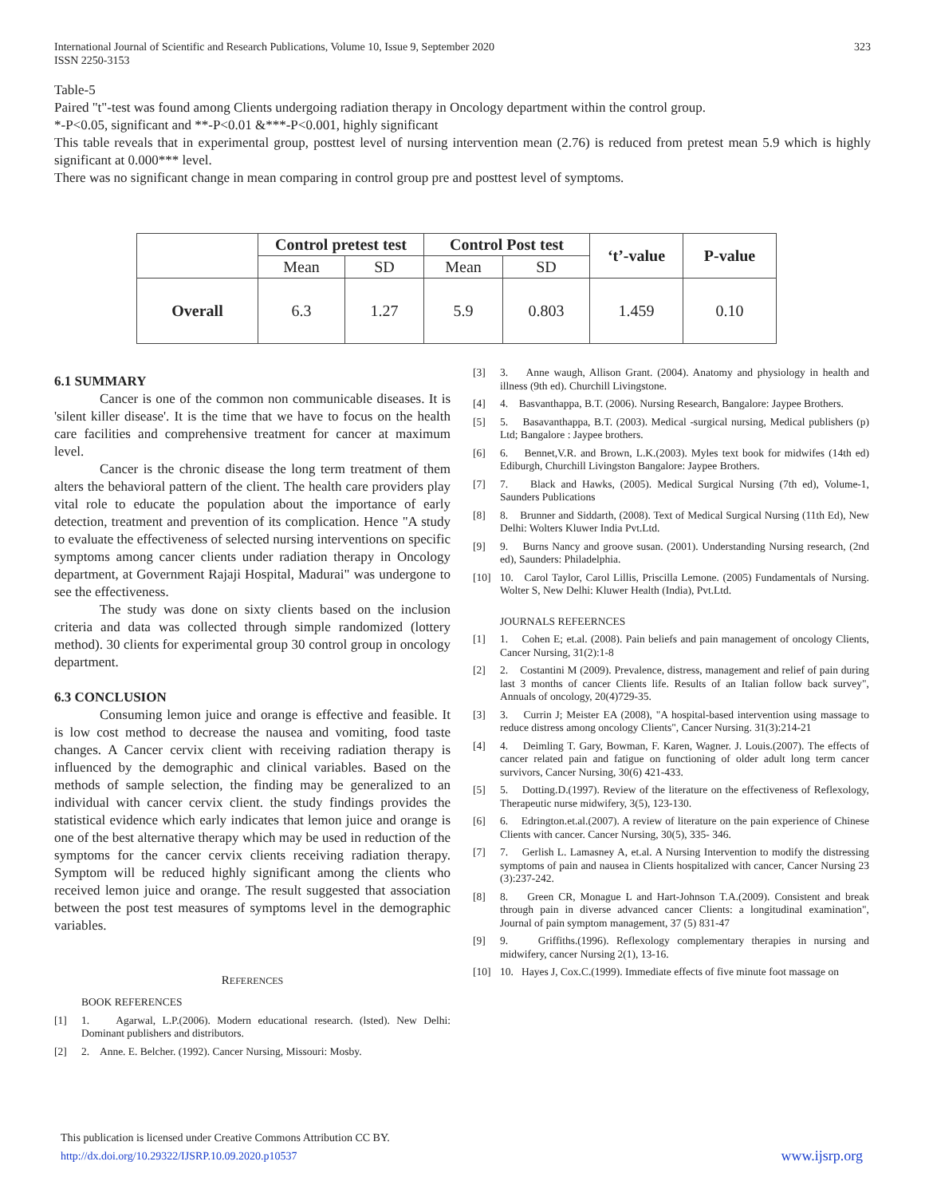International Journal of Scientific and Research Publications, Volume 10, Issue 9, September 2020
ISSN 2250-3153
323
Table-5
Paired "t"-test was found among Clients undergoing radiation therapy in Oncology department within the control group.
*-P<0.05, significant and **-P<0.01 &***-P<0.001, highly significant
This table reveals that in experimental group, posttest level of nursing intervention mean (2.76) is reduced from pretest mean 5.9 which is highly significant at 0.000*** level.
There was no significant change in mean comparing in control group pre and posttest level of symptoms.
| | Control pretest test | | Control Post test | | ‘t’-value | P-value |
| --- | --- | --- | --- | --- | --- | --- |
| | Mean | SD | Mean | SD | | |
| Overall | 6.3 | 1.27 | 5.9 | 0.803 | 1.459 | 0.10 |
6.1 SUMMARY
Cancer is one of the common non communicable diseases. It is 'silent killer disease'. It is the time that we have to focus on the health care facilities and comprehensive treatment for cancer at maximum level.
Cancer is the chronic disease the long term treatment of them alters the behavioral pattern of the client. The health care providers play vital role to educate the population about the importance of early detection, treatment and prevention of its complication. Hence "A study to evaluate the effectiveness of selected nursing interventions on specific symptoms among cancer clients under radiation therapy in Oncology department, at Government Rajaji Hospital, Madurai" was undergone to see the effectiveness.
The study was done on sixty clients based on the inclusion criteria and data was collected through simple randomized (lottery method). 30 clients for experimental group 30 control group in oncology department.
6.3 CONCLUSION
Consuming lemon juice and orange is effective and feasible. It is low cost method to decrease the nausea and vomiting, food taste changes. A Cancer cervix client with receiving radiation therapy is influenced by the demographic and clinical variables. Based on the methods of sample selection, the finding may be generalized to an individual with cancer cervix client. the study findings provides the statistical evidence which early indicates that lemon juice and orange is one of the best alternative therapy which may be used in reduction of the symptoms for the cancer cervix clients receiving radiation therapy. Symptom will be reduced highly significant among the clients who received lemon juice and orange. The result suggested that association between the post test measures of symptoms level in the demographic variables.
REFERENCES
BOOK REFERENCES
[1] 1. Agarwal, L.P.(2006). Modern educational research. (lsted). New Delhi: Dominant publishers and distributors.
[2] 2. Anne. E. Belcher. (1992). Cancer Nursing, Missouri: Mosby.
[3] 3. Anne waugh, Allison Grant. (2004). Anatomy and physiology in health and illness (9th ed). Churchill Livingstone.
[4] 4. Basvanthappa, B.T. (2006). Nursing Research, Bangalore: Jaypee Brothers.
[5] 5. Basavanthappa, B.T. (2003). Medical -surgical nursing, Medical publishers (p) Ltd; Bangalore : Jaypee brothers.
[6] 6. Bennet,V.R. and Brown, L.K.(2003). Myles text book for midwifes (14th ed) Ediburgh, Churchill Livingston Bangalore: Jaypee Brothers.
[7] 7. Black and Hawks, (2005). Medical Surgical Nursing (7th ed), Volume-1, Saunders Publications
[8] 8. Brunner and Siddarth, (2008). Text of Medical Surgical Nursing (11th Ed), New Delhi: Wolters Kluwer India Pvt.Ltd.
[9] 9. Burns Nancy and groove susan. (2001). Understanding Nursing research, (2nd ed), Saunders: Philadelphia.
[10] 10. Carol Taylor, Carol Lillis, Priscilla Lemone. (2005) Fundamentals of Nursing. Wolter S, New Delhi: Kluwer Health (India), Pvt.Ltd.
JOURNALS REFEERNCES
[1] 1. Cohen E; et.al. (2008). Pain beliefs and pain management of oncology Clients, Cancer Nursing, 31(2):1-8
[2] 2. Costantini M (2009). Prevalence, distress, management and relief of pain during last 3 months of cancer Clients life. Results of an Italian follow back survey", Annuals of oncology, 20(4)729-35.
[3] 3. Currin J; Meister EA (2008), "A hospital-based intervention using massage to reduce distress among oncology Clients", Cancer Nursing. 31(3):214-21
[4] 4. Deimling T. Gary, Bowman, F. Karen, Wagner. J. Louis.(2007). The effects of cancer related pain and fatigue on functioning of older adult long term cancer survivors, Cancer Nursing, 30(6) 421-433.
[5] 5. Dotting.D.(1997). Review of the literature on the effectiveness of Reflexology, Therapeutic nurse midwifery, 3(5), 123-130.
[6] 6. Edrington.et.al.(2007). A review of literature on the pain experience of Chinese Clients with cancer. Cancer Nursing, 30(5), 335- 346.
[7] 7. Gerlish L. Lamasney A, et.al. A Nursing Intervention to modify the distressing symptoms of pain and nausea in Clients hospitalized with cancer, Cancer Nursing 23 (3):237-242.
[8] 8. Green CR, Monague L and Hart-Johnson T.A.(2009). Consistent and break through pain in diverse advanced cancer Clients: a longitudinal examination", Journal of pain symptom management, 37 (5) 831-47
[9] 9. Griffiths.(1996). Reflexology complementary therapies in nursing and midwifery, cancer Nursing 2(1), 13-16.
[10] 10. Hayes J, Cox.C.(1999). Immediate effects of five minute foot massage on
This publication is licensed under Creative Commons Attribution CC BY.
http://dx.doi.org/10.29322/IJSRP.10.09.2020.p10537 www.ijsrp.org